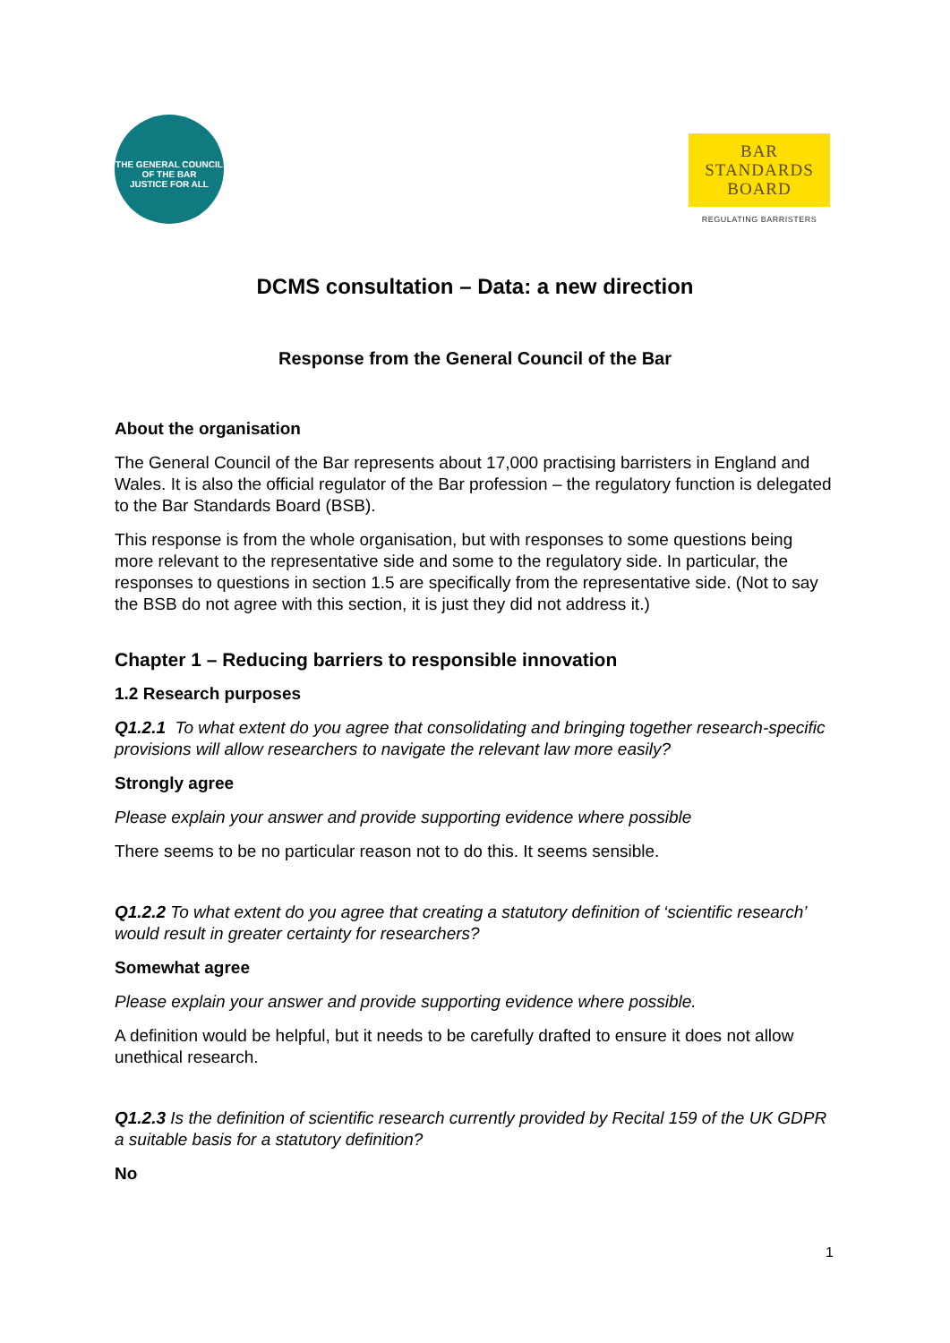THE GENERAL COUNCIL OF THE BAR
JUSTICE FOR ALL
BAR
STANDARDS
BOARD
REGULATING BARRISTERS
DCMS consultation – Data: a new direction
Response from the General Council of the Bar
About the organisation
The General Council of the Bar represents about 17,000 practising barristers in England and Wales. It is also the official regulator of the Bar profession – the regulatory function is delegated to the Bar Standards Board (BSB).
This response is from the whole organisation, but with responses to some questions being more relevant to the representative side and some to the regulatory side. In particular, the responses to questions in section 1.5 are specifically from the representative side. (Not to say the BSB do not agree with this section, it is just they did not address it.)
Chapter 1 – Reducing barriers to responsible innovation
1.2 Research purposes
Q1.2.1 To what extent do you agree that consolidating and bringing together research-specific provisions will allow researchers to navigate the relevant law more easily?
Strongly agree
Please explain your answer and provide supporting evidence where possible
There seems to be no particular reason not to do this. It seems sensible.
Q1.2.2 To what extent do you agree that creating a statutory definition of ‘scientific research’ would result in greater certainty for researchers?
Somewhat agree
Please explain your answer and provide supporting evidence where possible.
A definition would be helpful, but it needs to be carefully drafted to ensure it does not allow unethical research.
Q1.2.3 Is the definition of scientific research currently provided by Recital 159 of the UK GDPR a suitable basis for a statutory definition?
No
1